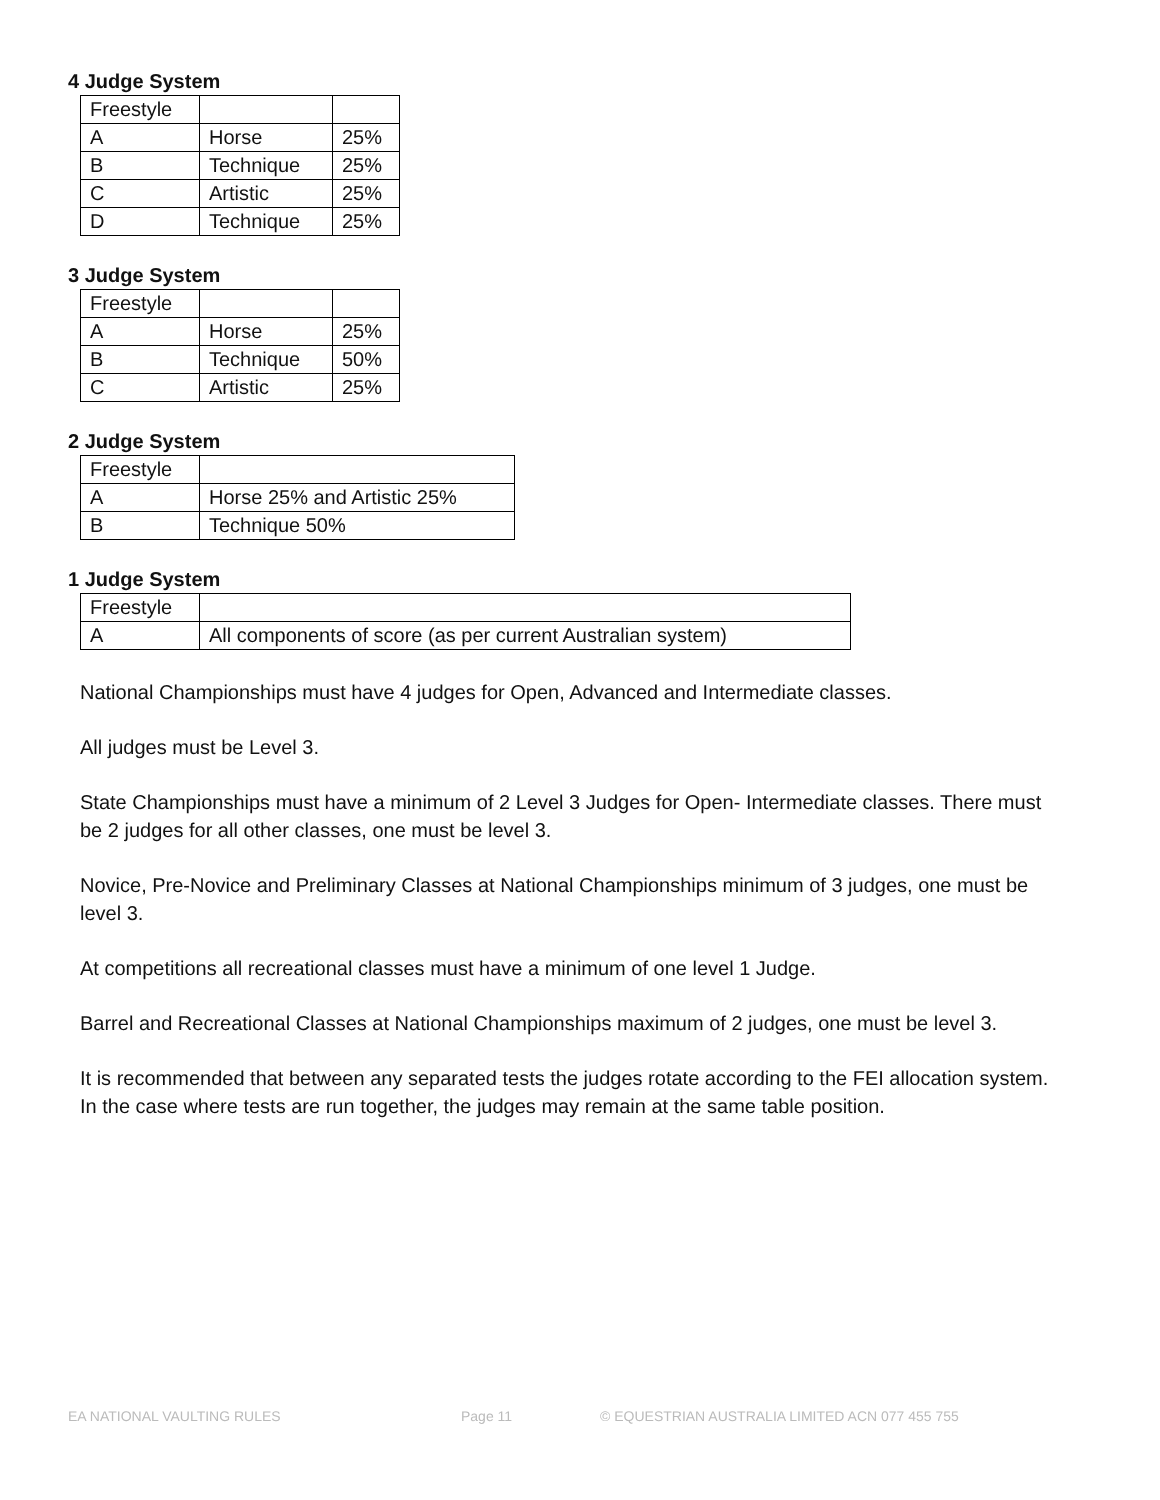4 Judge System
| Freestyle | | |
| A | Horse | 25% |
| B | Technique | 25% |
| C | Artistic | 25% |
| D | Technique | 25% |
3 Judge System
| Freestyle | | |
| A | Horse | 25% |
| B | Technique | 50% |
| C | Artistic | 25% |
2 Judge System
| Freestyle | |
| A | Horse 25% and Artistic 25% |
| B | Technique 50% |
1 Judge System
| Freestyle | |
| A | All components of score (as per current Australian system) |
National Championships must have 4 judges for Open, Advanced and Intermediate classes.
All judges must be Level 3.
State Championships must have a minimum of 2 Level 3 Judges for Open- Intermediate classes. There must be 2 judges for all other classes, one must be level 3.
Novice, Pre-Novice and Preliminary Classes at National Championships minimum of 3 judges, one must be level 3.
At competitions all recreational classes must have a minimum of one level 1 Judge.
Barrel and Recreational Classes at National Championships maximum of 2 judges, one must be level 3.
It is recommended that between any separated tests the judges rotate according to the FEI allocation system. In the case where tests are run together, the judges may remain at the same table position.
EA NATIONAL VAULTING RULES Page 11 © EQUESTRIAN AUSTRALIA LIMITED ACN 077 455 755